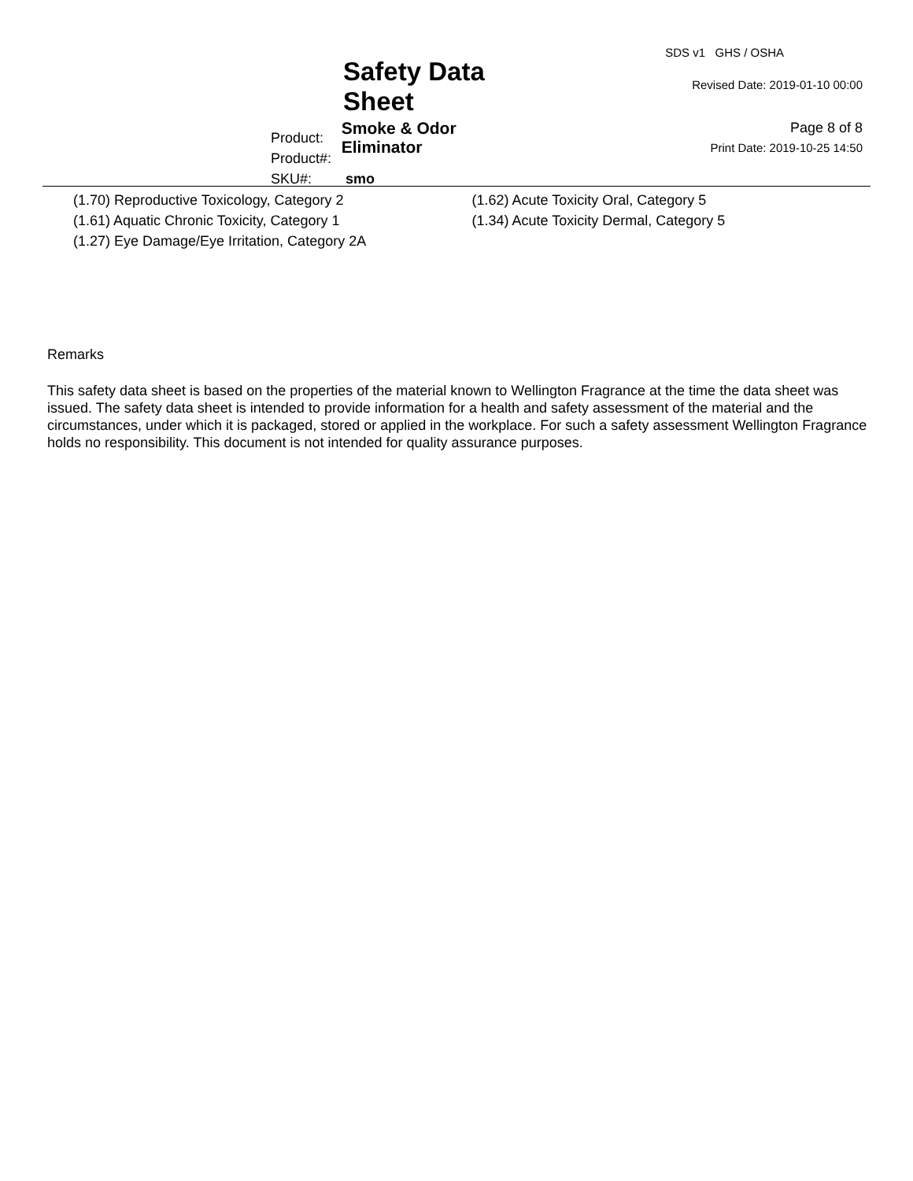Safety Data Sheet
Product: Smoke & Odor Eliminator
Product#:
SKU#: smo
SDS v1 GHS / OSHA
Revised Date: 2019-01-10 00:00
Page 8 of 8
Print Date: 2019-10-25 14:50
(1.70) Reproductive Toxicology, Category 2
(1.61) Aquatic Chronic Toxicity, Category 1
(1.27) Eye Damage/Eye Irritation, Category 2A
(1.62) Acute Toxicity Oral, Category 5
(1.34) Acute Toxicity Dermal, Category 5
Remarks
This safety data sheet is based on the properties of the material known to Wellington Fragrance at the time the data sheet was issued. The safety data sheet is intended to provide information for a health and safety assessment of the material and the circumstances, under which it is packaged, stored or applied in the workplace. For such a safety assessment Wellington Fragrance holds no responsibility. This document is not intended for quality assurance purposes.